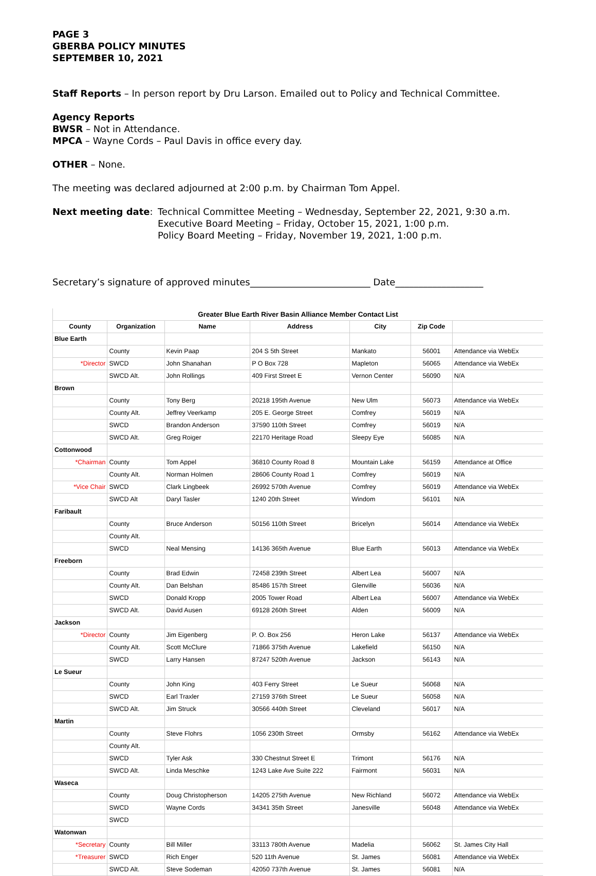PAGE 3
GBERBA POLICY MINUTES
SEPTEMBER 10, 2021
Staff Reports – In person report by Dru Larson. Emailed out to Policy and Technical Committee.
Agency Reports
BWSR – Not in Attendance.
MPCA – Wayne Cords – Paul Davis in office every day.
OTHER – None.
The meeting was declared adjourned at 2:00 p.m. by Chairman Tom Appel.
Next meeting date: Technical Committee Meeting – Wednesday, September 22, 2021, 9:30 a.m.
Executive Board Meeting – Friday, October 15, 2021, 1:00 p.m.
Policy Board Meeting – Friday, November 19, 2021, 1:00 p.m.
Secretary’s signature of approved minutes__________________________ Date___________________
| Greater Blue Earth River Basin Alliance Member Contact List | | | | | | |
| --- | --- | --- | --- | --- | --- | --- |
| County | Organization | Name | Address | City | Zip Code | |
| Blue Earth | | | | | | |
| | County | Kevin Paap | 204 S 5th Street | Mankato | 56001 | Attendance via WebEx |
| *Director | SWCD | John Shanahan | P O Box 728 | Mapleton | 56065 | Attendance via WebEx |
| | SWCD Alt. | John Rollings | 409 First Street E | Vernon Center | 56090 | N/A |
| Brown | | | | | | |
| | County | Tony Berg | 20218 195th Avenue | New Ulm | 56073 | Attendance via WebEx |
| | County Alt. | Jeffrey Veerkamp | 205 E. George Street | Comfrey | 56019 | N/A |
| | SWCD | Brandon Anderson | 37590 110th Street | Comfrey | 56019 | N/A |
| | SWCD Alt. | Greg Roiger | 22170 Heritage Road | Sleepy Eye | 56085 | N/A |
| Cottonwood | | | | | | |
| *Chairman | County | Tom Appel | 36810 County Road 8 | Mountain Lake | 56159 | Attendance at Office |
| | County Alt. | Norman Holmen | 28606 County Road 1 | Comfrey | 56019 | N/A |
| *Vice Chair | SWCD | Clark Lingbeek | 26992 570th Avenue | Comfrey | 56019 | Attendance via WebEx |
| | SWCD Alt | Daryl Tasler | 1240 20th Street | Windom | 56101 | N/A |
| Faribault | | | | | | |
| | County | Bruce Anderson | 50156 110th Street | Bricelyn | 56014 | Attendance via WebEx |
| | County Alt. | | | | | |
| | SWCD | Neal Mensing | 14136 365th Avenue | Blue Earth | 56013 | Attendance via WebEx |
| Freeborn | | | | | | |
| | County | Brad Edwin | 72458 239th Street | Albert Lea | 56007 | N/A |
| | County Alt. | Dan Belshan | 85486 157th Street | Glenville | 56036 | N/A |
| | SWCD | Donald Kropp | 2005 Tower Road | Albert Lea | 56007 | Attendance via WebEx |
| | SWCD Alt. | David Ausen | 69128 260th Street | Alden | 56009 | N/A |
| Jackson | | | | | | |
| *Director | County | Jim Eigenberg | P. O. Box 256 | Heron Lake | 56137 | Attendance via WebEx |
| | County Alt. | Scott McClure | 71866 375th Avenue | Lakefield | 56150 | N/A |
| | SWCD | Larry Hansen | 87247 520th Avenue | Jackson | 56143 | N/A |
| Le Sueur | | | | | | |
| | County | John King | 403 Ferry Street | Le Sueur | 56068 | N/A |
| | SWCD | Earl Traxler | 27159 376th Street | Le Sueur | 56058 | N/A |
| | SWCD Alt. | Jim Struck | 30566 440th Street | Cleveland | 56017 | N/A |
| Martin | | | | | | |
| | County | Steve Flohrs | 1056 230th Street | Ormsby | 56162 | Attendance via WebEx |
| | County Alt. | | | | | |
| | SWCD | Tyler Ask | 330 Chestnut Street E | Trimont | 56176 | N/A |
| | SWCD Alt. | Linda Meschke | 1243 Lake Ave Suite 222 | Fairmont | 56031 | N/A |
| Waseca | | | | | | |
| | County | Doug Christopherson | 14205 275th Avenue | New Richland | 56072 | Attendance via WebEx |
| | SWCD | Wayne Cords | 34341 35th Street | Janesville | 56048 | Attendance via WebEx |
| | SWCD | | | | | |
| Watonwan | | | | | | |
| *Secretary | County | Bill Miller | 33113 780th Avenue | Madelia | 56062 | St. James City Hall |
| *Treasurer | SWCD | Rich Enger | 520 11th Avenue | St. James | 56081 | Attendance via WebEx |
| | SWCD Alt. | Steve Sodeman | 42050 737th Avenue | St. James | 56081 | N/A |